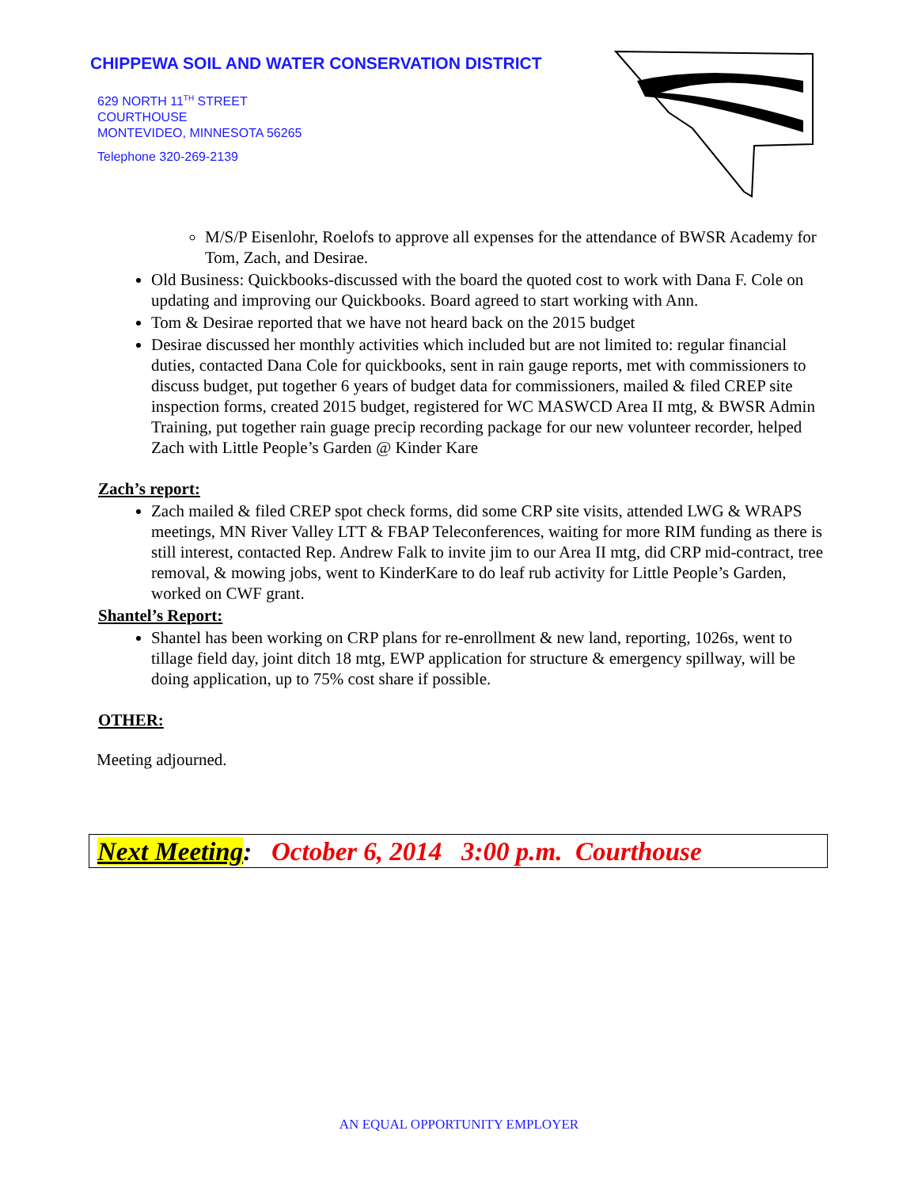CHIPPEWA SOIL AND WATER CONSERVATION DISTRICT
629 NORTH 11<sup>TH</sup> STREET
COURTHOUSE
MONTEVIDEO, MINNESOTA 56265
Telephone 320-269-2139
M/S/P Eisenlohr, Roelofs to approve all expenses for the attendance of BWSR Academy for Tom, Zach, and Desirae.
Old Business: Quickbooks-discussed with the board the quoted cost to work with Dana F. Cole on updating and improving our Quickbooks. Board agreed to start working with Ann.
Tom & Desirae reported that we have not heard back on the 2015 budget
Desirae discussed her monthly activities which included but are not limited to: regular financial duties, contacted Dana Cole for quickbooks, sent in rain gauge reports, met with commissioners to discuss budget, put together 6 years of budget data for commissioners, mailed & filed CREP site inspection forms, created 2015 budget, registered for WC MASWCD Area II mtg, & BWSR Admin Training, put together rain guage precip recording package for our new volunteer recorder, helped Zach with Little People’s Garden @ Kinder Kare
Zach’s report:
Zach mailed & filed CREP spot check forms, did some CRP site visits, attended LWG & WRAPS meetings, MN River Valley LTT & FBAP Teleconferences, waiting for more RIM funding as there is still interest, contacted Rep. Andrew Falk to invite jim to our Area II mtg, did CRP mid-contract, tree removal, & mowing jobs, went to KinderKare to do leaf rub activity for Little People’s Garden, worked on CWF grant.
Shantel’s Report:
Shantel has been working on CRP plans for re-enrollment & new land, reporting, 1026s, went to tillage field day, joint ditch 18 mtg, EWP application for structure & emergency spillway, will be doing application, up to 75% cost share if possible.
OTHER:
Meeting adjourned.
Next Meeting: October 6, 2014 3:00 p.m. Courthouse
AN EQUAL OPPORTUNITY EMPLOYER